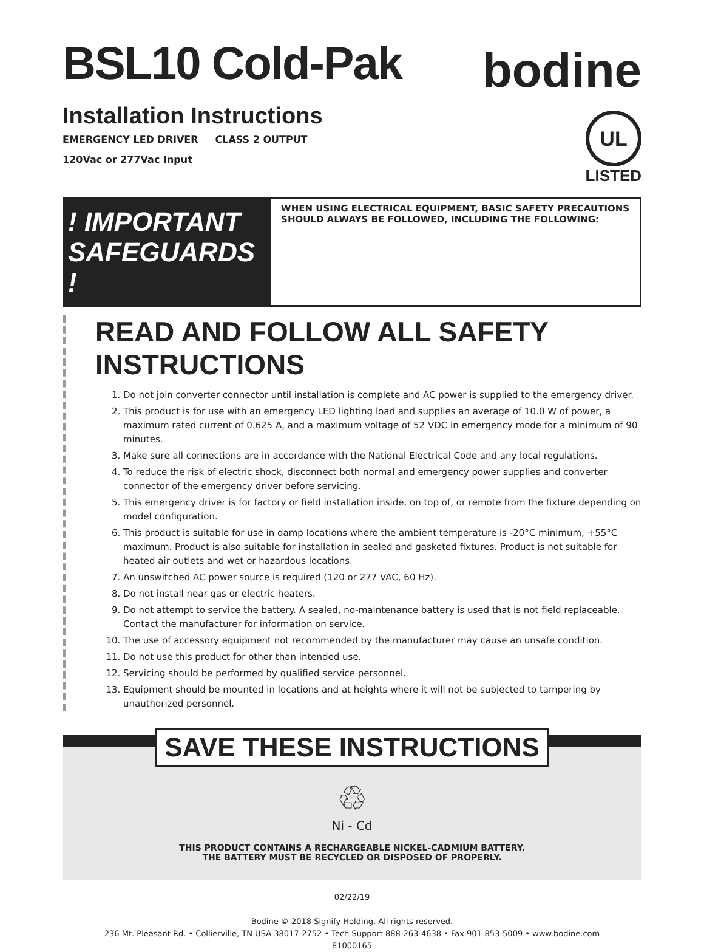BSL10 Cold-Pak
Installation Instructions
EMERGENCY LED DRIVER CLASS 2 OUTPUT
120Vac or 277Vac Input
bodine
UL
LISTED
! IMPORTANT SAFEGUARDS !
WHEN USING ELECTRICAL EQUIPMENT, BASIC SAFETY PRECAUTIONS SHOULD ALWAYS BE FOLLOWED, INCLUDING THE FOLLOWING:
READ AND FOLLOW ALL SAFETY INSTRUCTIONS
1. Do not join converter connector until installation is complete and AC power is supplied to the emergency driver.
2. This product is for use with an emergency LED lighting load and supplies an average of 10.0 W of power, a maximum rated current of 0.625 A, and a maximum voltage of 52 VDC in emergency mode for a minimum of 90 minutes.
3. Make sure all connections are in accordance with the National Electrical Code and any local regulations.
4. To reduce the risk of electric shock, disconnect both normal and emergency power supplies and converter connector of the emergency driver before servicing.
5. This emergency driver is for factory or field installation inside, on top of, or remote from the fixture depending on model configuration.
6. This product is suitable for use in damp locations where the ambient temperature is -20°C minimum, +55°C maximum. Product is also suitable for installation in sealed and gasketed fixtures. Product is not suitable for heated air outlets and wet or hazardous locations.
7. An unswitched AC power source is required (120 or 277 VAC, 60 Hz).
8. Do not install near gas or electric heaters.
9. Do not attempt to service the battery. A sealed, no-maintenance battery is used that is not field replaceable. Contact the manufacturer for information on service.
10. The use of accessory equipment not recommended by the manufacturer may cause an unsafe condition.
11. Do not use this product for other than intended use.
12. Servicing should be performed by qualified service personnel.
13. Equipment should be mounted in locations and at heights where it will not be subjected to tampering by unauthorized personnel.
SAVE THESE INSTRUCTIONS
♲
Ni - Cd
THIS PRODUCT CONTAINS A RECHARGEABLE NICKEL-CADMIUM BATTERY.
THE BATTERY MUST BE RECYCLED OR DISPOSED OF PROPERLY.
02/22/19
Bodine © 2018 Signify Holding. All rights reserved.
236 Mt. Pleasant Rd. • Collierville, TN USA 38017-2752 • Tech Support 888-263-4638 • Fax 901-853-5009 • www.bodine.com
81000165